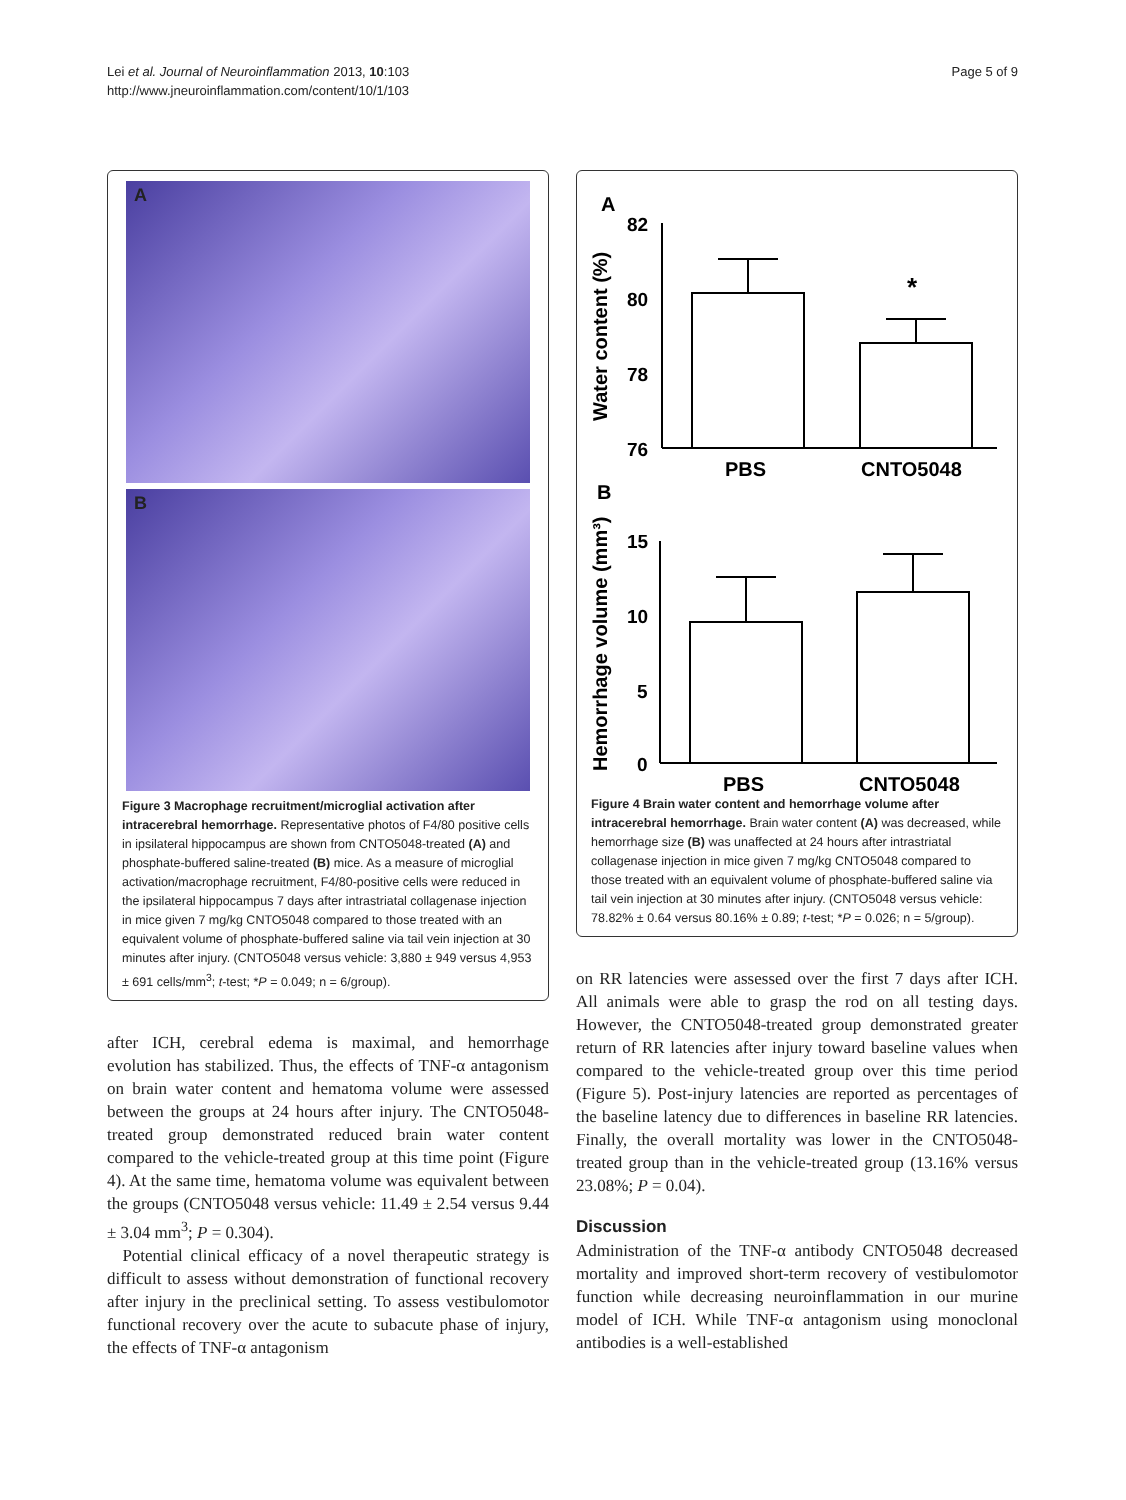Lei et al. Journal of Neuroinflammation 2013, 10:103
http://www.jneuroinflammation.com/content/10/1/103
Page 5 of 9
A
B
Figure 3 Macrophage recruitment/microglial activation after intracerebral hemorrhage. Representative photos of F4/80 positive cells in ipsilateral hippocampus are shown from CNTO5048-treated (A) and phosphate-buffered saline-treated (B) mice. As a measure of microglial activation/macrophage recruitment, F4/80-positive cells were reduced in the ipsilateral hippocampus 7 days after intrastriatal collagenase injection in mice given 7 mg/kg CNTO5048 compared to those treated with an equivalent volume of phosphate-buffered saline via tail vein injection at 30 minutes after injury. (CNTO5048 versus vehicle: 3,880 ± 949 versus 4,953 ± 691 cells/mm<sup>3</sup>; t-test; *P = 0.049; n = 6/group).
after ICH, cerebral edema is maximal, and hemorrhage evolution has stabilized. Thus, the effects of TNF-α antagonism on brain water content and hematoma volume were assessed between the groups at 24 hours after injury. The CNTO5048-treated group demonstrated reduced brain water content compared to the vehicle-treated group at this time point (Figure 4). At the same time, hematoma volume was equivalent between the groups (CNTO5048 versus vehicle: 11.49 ± 2.54 versus 9.44 ± 3.04 mm<sup>3</sup>; P = 0.304).
Potential clinical efficacy of a novel therapeutic strategy is difficult to assess without demonstration of functional recovery after injury in the preclinical setting. To assess vestibulomotor functional recovery over the acute to subacute phase of injury, the effects of TNF-α antagonism
A
Water content (%)
82
80
78
76
*
PBS
CNTO5048
B
Hemorrhage volume (mm³)
15
10
5
0
PBS
CNTO5048
Figure 4 Brain water content and hemorrhage volume after intracerebral hemorrhage. Brain water content (A) was decreased, while hemorrhage size (B) was unaffected at 24 hours after intrastriatal collagenase injection in mice given 7 mg/kg CNTO5048 compared to those treated with an equivalent volume of phosphate-buffered saline via tail vein injection at 30 minutes after injury. (CNTO5048 versus vehicle: 78.82% ± 0.64 versus 80.16% ± 0.89; t-test; *P = 0.026; n = 5/group).
on RR latencies were assessed over the first 7 days after ICH. All animals were able to grasp the rod on all testing days. However, the CNTO5048-treated group demonstrated greater return of RR latencies after injury toward baseline values when compared to the vehicle-treated group over this time period (Figure 5). Post-injury latencies are reported as percentages of the baseline latency due to differences in baseline RR latencies. Finally, the overall mortality was lower in the CNTO5048-treated group than in the vehicle-treated group (13.16% versus 23.08%; P = 0.04).
Discussion
Administration of the TNF-α antibody CNTO5048 decreased mortality and improved short-term recovery of vestibulomotor function while decreasing neuroinflammation in our murine model of ICH. While TNF-α antagonism using monoclonal antibodies is a well-established